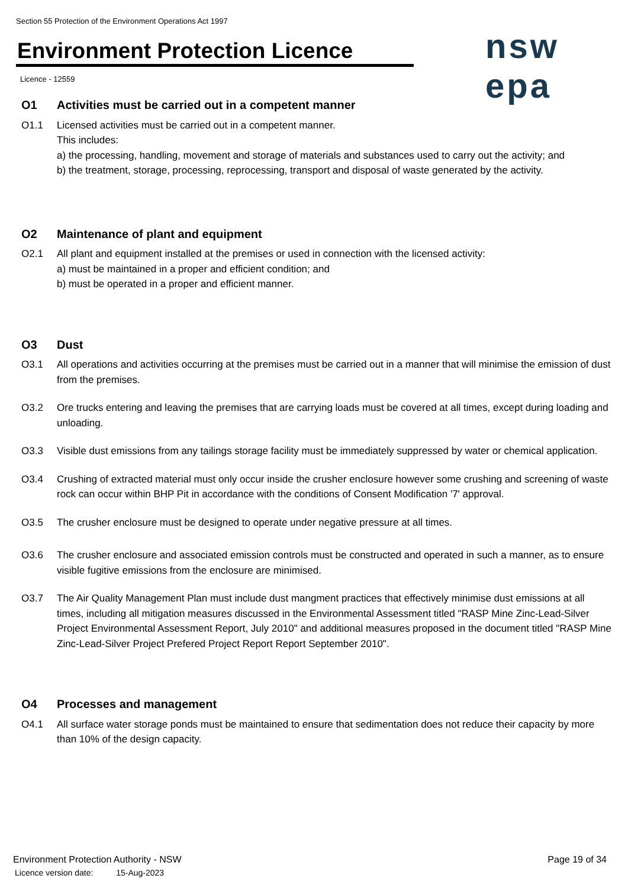Section 55 Protection of the Environment Operations Act 1997
Environment Protection Licence nsw epa
Licence - 12559
O1 Activities must be carried out in a competent manner
O1.1 Licensed activities must be carried out in a competent manner.
This includes:
a) the processing, handling, movement and storage of materials and substances used to carry out the activity; and
b) the treatment, storage, processing, reprocessing, transport and disposal of waste generated by the activity.
O2 Maintenance of plant and equipment
O2.1 All plant and equipment installed at the premises or used in connection with the licensed activity:
a) must be maintained in a proper and efficient condition; and
b) must be operated in a proper and efficient manner.
O3 Dust
O3.1 All operations and activities occurring at the premises must be carried out in a manner that will minimise the emission of dust from the premises.
O3.2 Ore trucks entering and leaving the premises that are carrying loads must be covered at all times, except during loading and unloading.
O3.3 Visible dust emissions from any tailings storage facility must be immediately suppressed by water or chemical application.
O3.4 Crushing of extracted material must only occur inside the crusher enclosure however some crushing and screening of waste rock can occur within BHP Pit in accordance with the conditions of Consent Modification '7' approval.
O3.5 The crusher enclosure must be designed to operate under negative pressure at all times.
O3.6 The crusher enclosure and associated emission controls must be constructed and operated in such a manner, as to ensure visible fugitive emissions from the enclosure are minimised.
O3.7 The Air Quality Management Plan must include dust mangment practices that effectively minimise dust emissions at all times, including all mitigation measures discussed in the Environmental Assessment titled "RASP Mine Zinc-Lead-Silver Project Environmental Assessment Report, July 2010" and additional measures proposed in the document titled "RASP Mine Zinc-Lead-Silver Project Prefered Project Report Report September 2010".
O4 Processes and management
O4.1 All surface water storage ponds must be maintained to ensure that sedimentation does not reduce their capacity by more than 10% of the design capacity.
Environment Protection Authority - NSW
Licence version date: 15-Aug-2023
Page 19 of 34